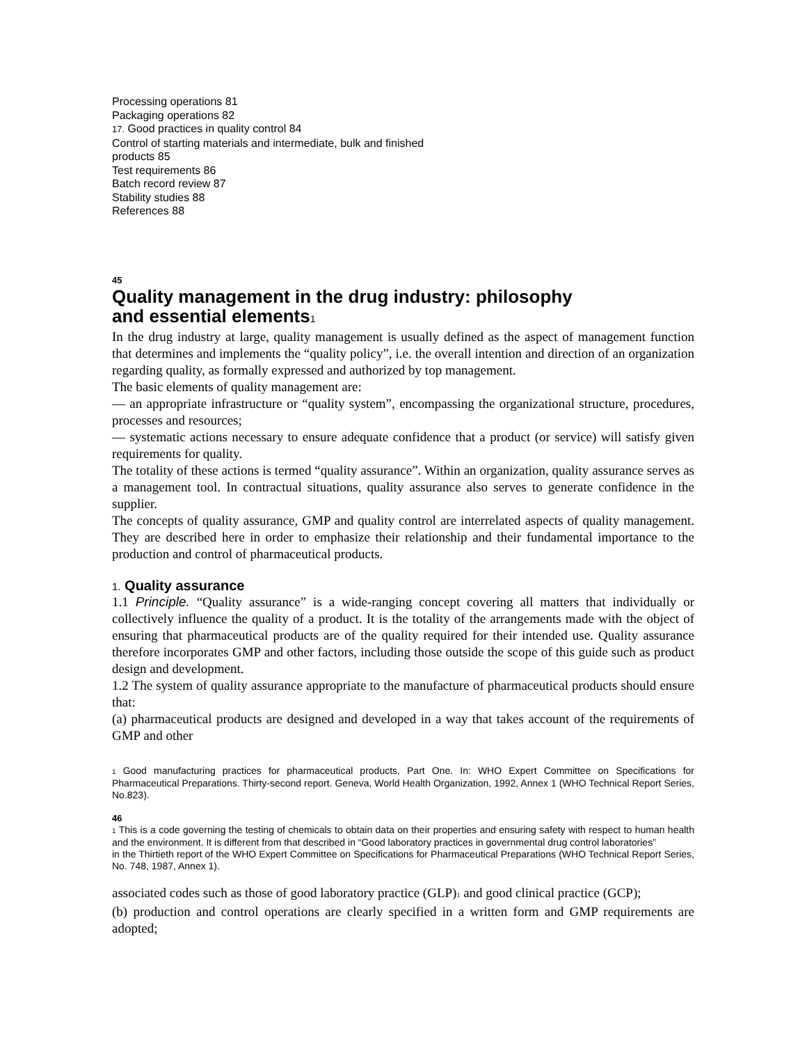Processing operations 81
Packaging operations 82
17. Good practices in quality control 84
Control of starting materials and intermediate, bulk and finished
products 85
Test requirements 86
Batch record review 87
Stability studies 88
References 88
45
Quality management in the drug industry: philosophy
and essential elements1
In the drug industry at large, quality management is usually defined as the aspect of management function that determines and implements the “quality policy”, i.e. the overall intention and direction of an organization regarding quality, as formally expressed and authorized by top management.
The basic elements of quality management are:
— an appropriate infrastructure or “quality system”, encompassing the organizational structure, procedures, processes and resources;
— systematic actions necessary to ensure adequate confidence that a product (or service) will satisfy given requirements for quality.
The totality of these actions is termed “quality assurance”. Within an organization, quality assurance serves as a management tool. In contractual situations, quality assurance also serves to generate confidence in the supplier.
The concepts of quality assurance, GMP and quality control are interrelated aspects of quality management. They are described here in order to emphasize their relationship and their fundamental importance to the production and control of pharmaceutical products.
1. Quality assurance
1.1 Principle. “Quality assurance” is a wide-ranging concept covering all matters that individually or collectively influence the quality of a product. It is the totality of the arrangements made with the object of ensuring that pharmaceutical products are of the quality required for their intended use. Quality assurance therefore incorporates GMP and other factors, including those outside the scope of this guide such as product design and development.
1.2 The system of quality assurance appropriate to the manufacture of pharmaceutical products should ensure that:
(a) pharmaceutical products are designed and developed in a way that takes account of the requirements of GMP and other
1 Good manufacturing practices for pharmaceutical products, Part One. In: WHO Expert Committee on Specifications for Pharmaceutical Preparations. Thirty-second report. Geneva, World Health Organization, 1992, Annex 1 (WHO Technical Report Series, No.823).
46
1 This is a code governing the testing of chemicals to obtain data on their properties and ensuring safety with respect to human health and the environment. It is different from that described in “Good laboratory practices in governmental drug control laboratories”
in the Thirtieth report of the WHO Expert Committee on Specifications for Pharmaceutical Preparations (WHO Technical Report Series, No. 748, 1987, Annex 1).
associated codes such as those of good laboratory practice (GLP)1 and good clinical practice (GCP);
(b) production and control operations are clearly specified in a written form and GMP requirements are adopted;